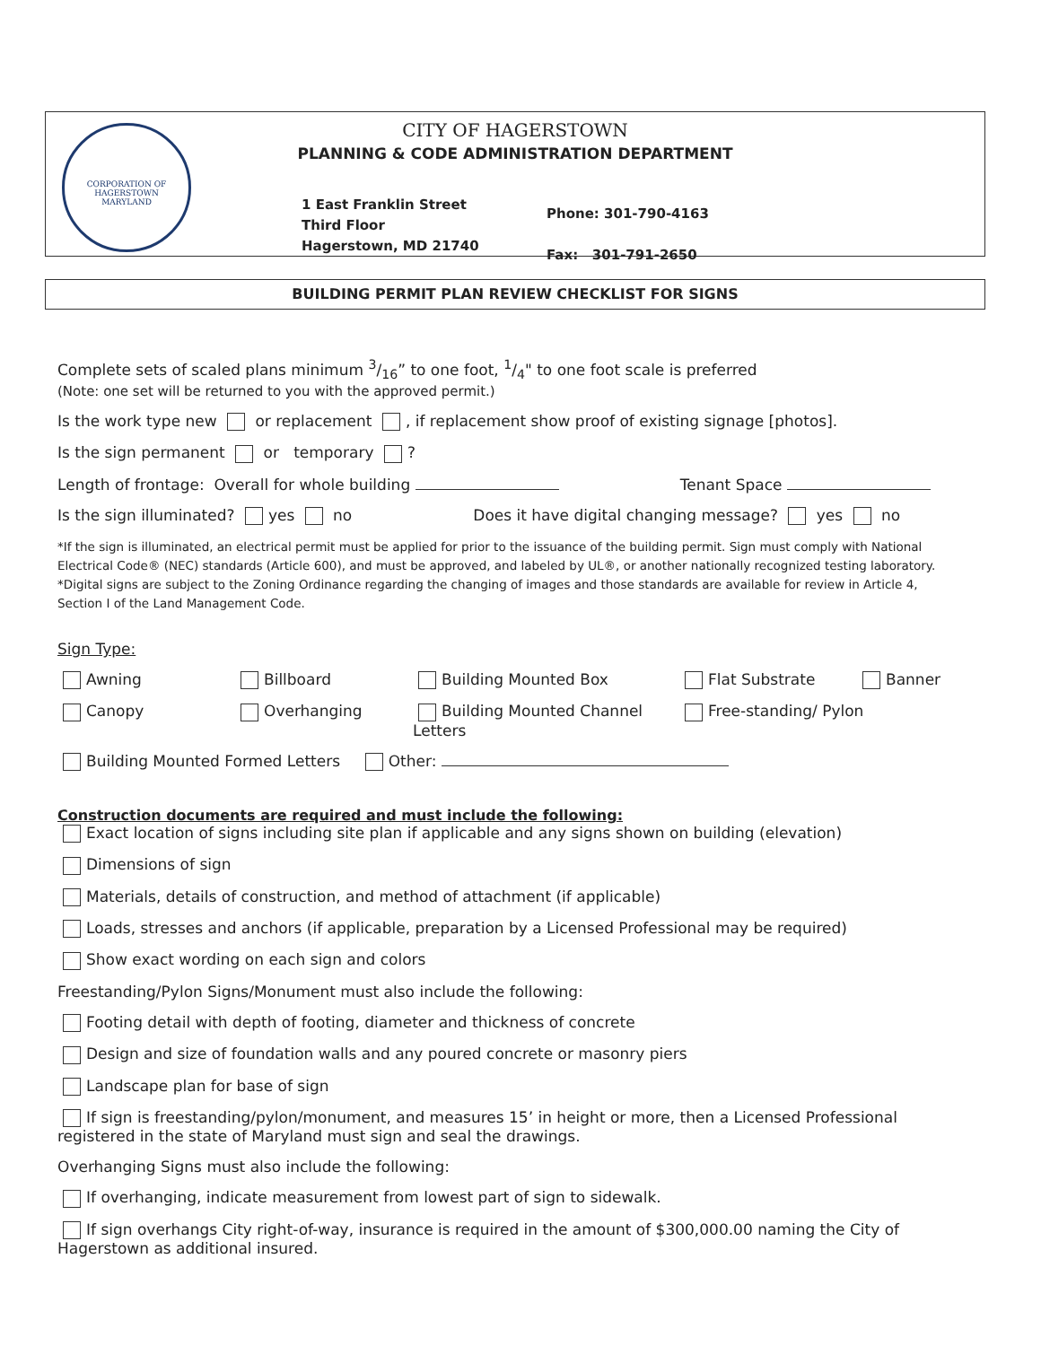CORPORATION OF HAGERSTOWN
MARYLAND
CITY OF HAGERSTOWN
PLANNING & CODE ADMINISTRATION DEPARTMENT
1 East Franklin Street
Third Floor
Hagerstown, MD 21740
Phone: 301-790-4163
Fax: 301-791-2650
BUILDING PERMIT PLAN REVIEW CHECKLIST FOR SIGNS
Complete sets of scaled plans minimum 3/16” to one foot, 1/4" to one foot scale is preferred
(Note: one set will be returned to you with the approved permit.)
Is the work type new or replacement , if replacement show proof of existing signage [photos].
Is the sign permanent or temporary ?
Length of frontage: Overall for whole building Tenant Space
Is the sign illuminated? yes no Does it have digital changing message? yes no
*If the sign is illuminated, an electrical permit must be applied for prior to the issuance of the building permit. Sign must comply with National Electrical Code® (NEC) standards (Article 600), and must be approved, and labeled by UL®, or another nationally recognized testing laboratory. *Digital signs are subject to the Zoning Ordinance regarding the changing of images and those standards are available for review in Article 4, Section I of the Land Management Code.
Sign Type:
Awning Billboard Building Mounted Box Flat Substrate Banner
Canopy Overhanging Building Mounted Channel Letters
Free-standing/ Pylon
Building Mounted Formed Letters Other:
Construction documents are required and must include the following:
Exact location of signs including site plan if applicable and any signs shown on building (elevation)
Dimensions of sign
Materials, details of construction, and method of attachment (if applicable)
Loads, stresses and anchors (if applicable, preparation by a Licensed Professional may be required)
Show exact wording on each sign and colors
Freestanding/Pylon Signs/Monument must also include the following:
Footing detail with depth of footing, diameter and thickness of concrete
Design and size of foundation walls and any poured concrete or masonry piers
Landscape plan for base of sign
If sign is freestanding/pylon/monument, and measures 15’ in height or more, then a Licensed Professional registered in the state of Maryland must sign and seal the drawings.
Overhanging Signs must also include the following:
If overhanging, indicate measurement from lowest part of sign to sidewalk.
If sign overhangs City right-of-way, insurance is required in the amount of $300,000.00 naming the City of Hagerstown as additional insured.